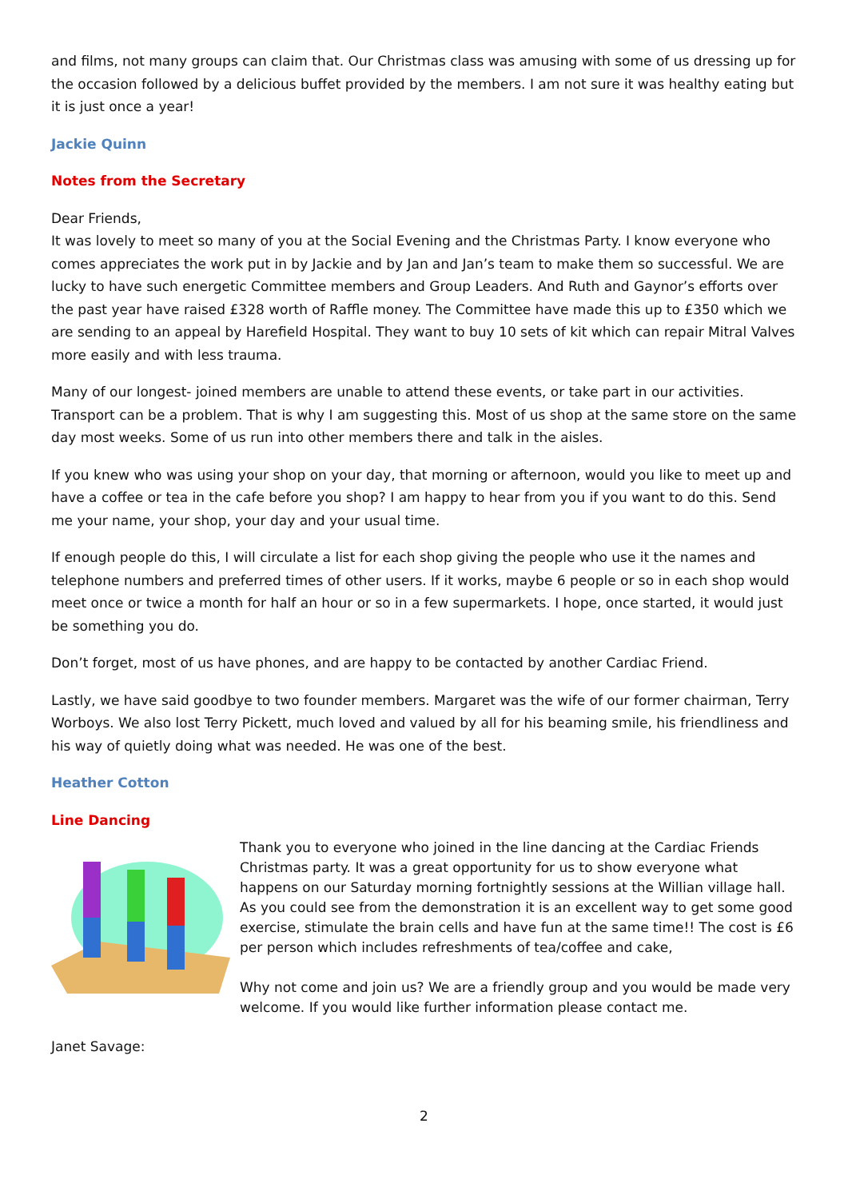and films, not many groups can claim that. Our Christmas class was amusing with some of us dressing up for the occasion followed by a delicious buffet provided by the members. I am not sure it was healthy eating but it is just once a year!
Jackie Quinn
Notes from the Secretary
Dear Friends,
It was lovely to meet so many of you at the Social Evening and the Christmas Party. I know everyone who comes appreciates the work put in by Jackie and by Jan and Jan’s team to make them so successful. We are lucky to have such energetic Committee members and Group Leaders. And Ruth and Gaynor’s efforts over the past year have raised £328 worth of Raffle money. The Committee have made this up to £350 which we are sending to an appeal by Harefield Hospital. They want to buy 10 sets of kit which can repair Mitral Valves more easily and with less trauma.
Many of our longest- joined members are unable to attend these events, or take part in our activities. Transport can be a problem. That is why I am suggesting this. Most of us shop at the same store on the same day most weeks. Some of us run into other members there and talk in the aisles.
If you knew who was using your shop on your day, that morning or afternoon, would you like to meet up and have a coffee or tea in the cafe before you shop? I am happy to hear from you if you want to do this. Send me your name, your shop, your day and your usual time.
If enough people do this, I will circulate a list for each shop giving the people who use it the names and telephone numbers and preferred times of other users. If it works, maybe 6 people or so in each shop would meet once or twice a month for half an hour or so in a few supermarkets. I hope, once started, it would just be something you do.
Don’t forget, most of us have phones, and are happy to be contacted by another Cardiac Friend.
Lastly, we have said goodbye to two founder members. Margaret was the wife of our former chairman, Terry Worboys. We also lost Terry Pickett, much loved and valued by all for his beaming smile, his friendliness and his way of quietly doing what was needed. He was one of the best.
Heather Cotton
Line Dancing
Thank you to everyone who joined in the line dancing at the Cardiac Friends Christmas party. It was a great opportunity for us to show everyone what happens on our Saturday morning fortnightly sessions at the Willian village hall. As you could see from the demonstration it is an excellent way to get some good exercise, stimulate the brain cells and have fun at the same time!! The cost is £6 per person which includes refreshments of tea/coffee and cake,
Why not come and join us? We are a friendly group and you would be made very welcome. If you would like further information please contact me.
Janet Savage:
2